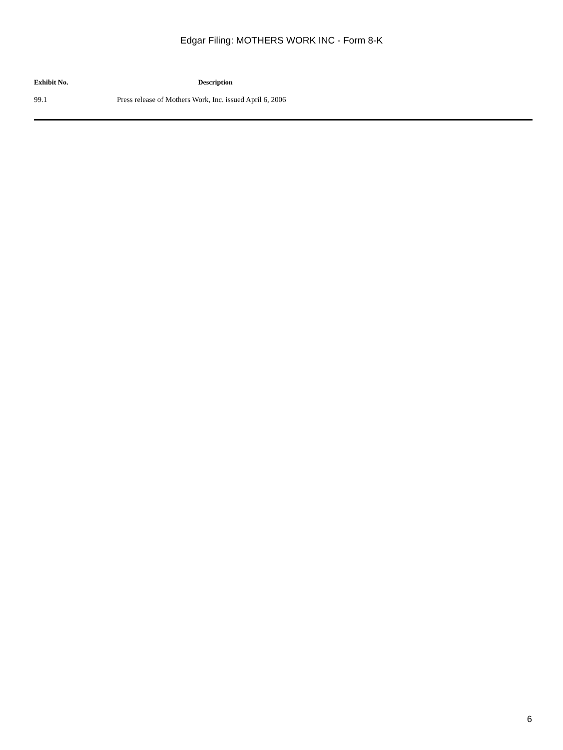Edgar Filing: MOTHERS WORK INC - Form 8-K
| Exhibit No. | Description |
| --- | --- |
| 99.1 | Press release of Mothers Work, Inc. issued April 6, 2006 |
6